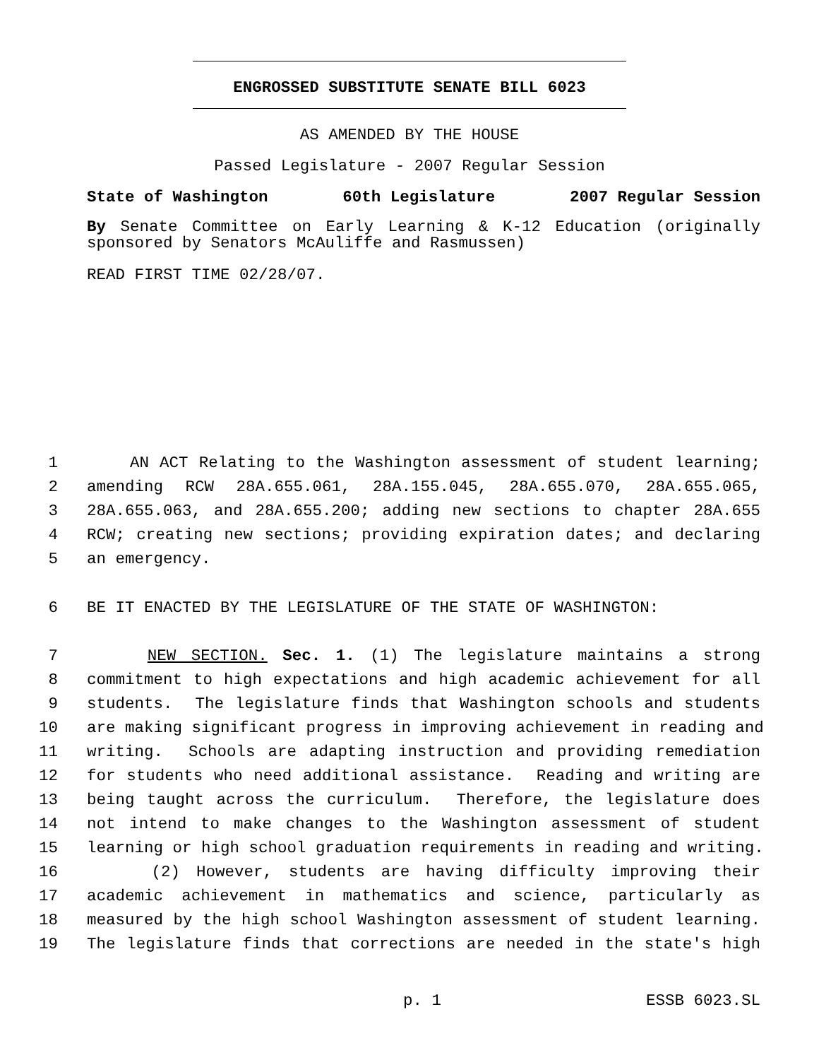ENGROSSED SUBSTITUTE SENATE BILL 6023
AS AMENDED BY THE HOUSE
Passed Legislature - 2007 Regular Session
State of Washington 60th Legislature 2007 Regular Session
By Senate Committee on Early Learning & K-12 Education (originally sponsored by Senators McAuliffe and Rasmussen)
READ FIRST TIME 02/28/07.
1 AN ACT Relating to the Washington assessment of student learning;
2 amending RCW 28A.655.061, 28A.155.045, 28A.655.070, 28A.655.065,
3 28A.655.063, and 28A.655.200; adding new sections to chapter 28A.655
4 RCW; creating new sections; providing expiration dates; and declaring
5 an emergency.
6 BE IT ENACTED BY THE LEGISLATURE OF THE STATE OF WASHINGTON:
7 NEW SECTION. Sec. 1. (1) The legislature maintains a strong
8 commitment to high expectations and high academic achievement for all
9 students. The legislature finds that Washington schools and students
10 are making significant progress in improving achievement in reading and
11 writing. Schools are adapting instruction and providing remediation
12 for students who need additional assistance. Reading and writing are
13 being taught across the curriculum. Therefore, the legislature does
14 not intend to make changes to the Washington assessment of student
15 learning or high school graduation requirements in reading and writing.
16 (2) However, students are having difficulty improving their
17 academic achievement in mathematics and science, particularly as
18 measured by the high school Washington assessment of student learning.
19 The legislature finds that corrections are needed in the state's high
p. 1 ESSB 6023.SL